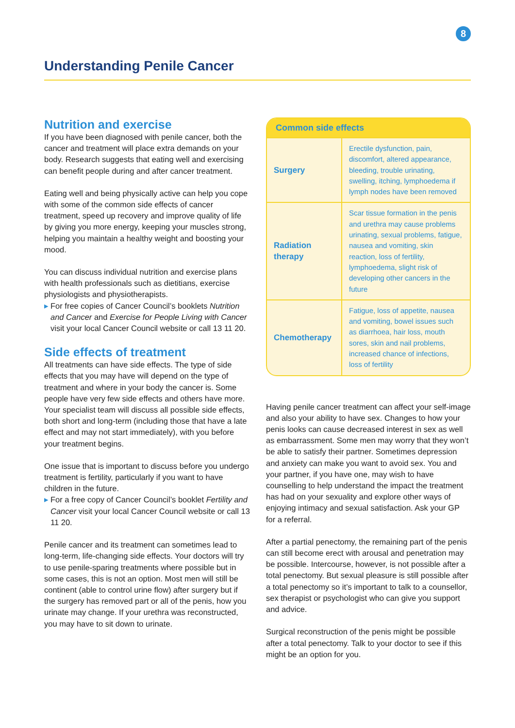8
Understanding Penile Cancer
Nutrition and exercise
If you have been diagnosed with penile cancer, both the cancer and treatment will place extra demands on your body. Research suggests that eating well and exercising can benefit people during and after cancer treatment.
Eating well and being physically active can help you cope with some of the common side effects of cancer treatment, speed up recovery and improve quality of life by giving you more energy, keeping your muscles strong, helping you maintain a healthy weight and boosting your mood.
You can discuss individual nutrition and exercise plans with health professionals such as dietitians, exercise physiologists and physiotherapists.
▸ For free copies of Cancer Council’s booklets Nutrition and Cancer and Exercise for People Living with Cancer visit your local Cancer Council website or call 13 11 20.
Side effects of treatment
All treatments can have side effects. The type of side effects that you may have will depend on the type of treatment and where in your body the cancer is. Some people have very few side effects and others have more. Your specialist team will discuss all possible side effects, both short and long-term (including those that have a late effect and may not start immediately), with you before your treatment begins.
One issue that is important to discuss before you undergo treatment is fertility, particularly if you want to have children in the future.
▸ For a free copy of Cancer Council’s booklet Fertility and Cancer visit your local Cancer Council website or call 13 11 20.
Penile cancer and its treatment can sometimes lead to long-term, life-changing side effects. Your doctors will try to use penile-sparing treatments where possible but in some cases, this is not an option. Most men will still be continent (able to control urine flow) after surgery but if the surgery has removed part or all of the penis, how you urinate may change. If your urethra was reconstructed, you may have to sit down to urinate.
| Common side effects | |
| --- | --- |
| Surgery | Erectile dysfunction, pain, discomfort, altered appearance, bleeding, trouble urinating, swelling, itching, lymphoedema if lymph nodes have been removed |
| Radiation therapy | Scar tissue formation in the penis and urethra may cause problems urinating, sexual problems, fatigue, nausea and vomiting, skin reaction, loss of fertility, lymphoedema, slight risk of developing other cancers in the future |
| Chemotherapy | Fatigue, loss of appetite, nausea and vomiting, bowel issues such as diarrhoea, hair loss, mouth sores, skin and nail problems, increased chance of infections, loss of fertility |
Having penile cancer treatment can affect your self-image and also your ability to have sex. Changes to how your penis looks can cause decreased interest in sex as well as embarrassment. Some men may worry that they won’t be able to satisfy their partner. Sometimes depression and anxiety can make you want to avoid sex. You and your partner, if you have one, may wish to have counselling to help understand the impact the treatment has had on your sexuality and explore other ways of enjoying intimacy and sexual satisfaction. Ask your GP for a referral.
After a partial penectomy, the remaining part of the penis can still become erect with arousal and penetration may be possible. Intercourse, however, is not possible after a total penectomy. But sexual pleasure is still possible after a total penectomy so it’s important to talk to a counsellor, sex therapist or psychologist who can give you support and advice.
Surgical reconstruction of the penis might be possible after a total penectomy. Talk to your doctor to see if this might be an option for you.